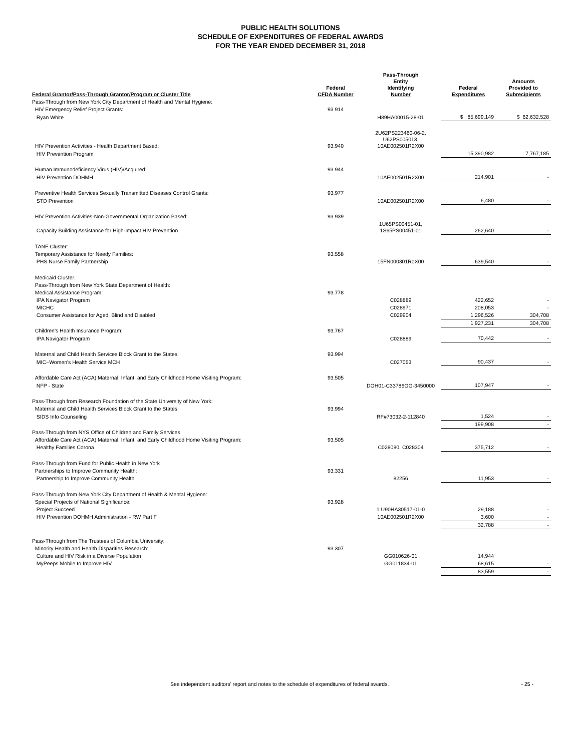PUBLIC HEALTH SOLUTIONS
SCHEDULE OF EXPENDITURES OF FEDERAL AWARDS
FOR THE YEAR ENDED DECEMBER 31, 2018
| Federal Grantor/Pass-Through Grantor/Program or Cluster Title | Federal CFDA Number | Pass-Through Entity Identifying Number | Federal Expenditures | Amounts Provided to Subrecipients |
| --- | --- | --- | --- | --- |
| Pass-Through from New York City Department of Health and Mental Hygiene: | | | | |
| HIV Emergency Relief Project Grants: | 93.914 | | | |
| Ryan White | | H89HA00015-28-01 | $ 85,699,149 | $ 62,632,528 |
| HIV Prevention Activities - Health Department Based: | 93.940 | 2U62PS223460-06-2, U62PS005013, 10AE002501R2X00 | | |
| HIV Prevention Program | | | 15,390,982 | 7,767,185 |
| Human Immunodeficiency Virus (HIV)/Acquired: | 93.944 | | | |
| HIV Prevention DOHMH | | 10AE002501R2X00 | 214,901 | - |
| Preventive Health Services Sexually Transmitted Diseases Control Grants: | 93.977 | | | |
| STD Prevention | | 10AE002501R2X00 | 6,480 | - |
| HIV Prevention Activities-Non-Governmental Organization Based: | 93.939 | | | |
| Capacity Building Assistance for High-Impact HIV Prevention | | 1U65PS00451-01, 1S65PS00451-01 | 262,640 | - |
| TANF Cluster: | | | | |
| Temporary Assistance for Needy Families: | 93.558 | | | |
| PHS Nurse Family Partnership | | 15FN000301R0X00 | 639,540 | - |
| Medicaid Cluster: | | | | |
| Pass-Through from New York State Department of Health: | | | | |
| Medical Assistance Program: | 93.778 | | | |
| IPA Navigator Program | | C028889 | 422,652 | - |
| MICHC | | C028971 | 208,053 | - |
| Consumer Assistance for Aged, Blind and Disabled | | C029904 | 1,296,526 | 304,708 |
| | | | 1,927,231 | 304,708 |
| Children's Health Insurance Program: | 93.767 | | | |
| IPA Navigator Program | | C028889 | 70,442 | - |
| Maternal and Child Health Services Block Grant to the States: | 93.994 | | | |
| MIC−Women's Health Service MCH | | C027053 | 90,437 | - |
| Affordable Care Act (ACA) Maternal, Infant, and Early Childhood Home Visiting Program: | 93.505 | | | |
| NFP - State | | DOH01-C33786GG-3450000 | 107,947 | - |
| Pass-Through from Research Foundation of the State University of New York: | | | | |
| Maternal and Child Health Services Block Grant to the States: | 93.994 | | | |
| SIDS Info Counseling | | RF#73032-2-112840 | 1,524 | - |
| | | | 199,908 | - |
| Pass-Through from NYS Office of Children and Family Services | | | | |
| Affordable Care Act (ACA) Maternal, Infant, and Early Childhood Home Visiting Program: | 93.505 | | | |
| Healthy Families Corona | | C028080, C028304 | 375,712 | - |
| Pass-Through from Fund for Public Health in New York | | | | |
| Partnerships to Improve Community Health: | 93.331 | | | |
| Partnership to Improve Community Health | | 82256 | 11,953 | - |
| Pass-Through from New York City Department of Health & Mental Hygiene: | | | | |
| Special Projects of National Significance: | 93.928 | | | |
| Project Succeed | | 1 U90HA30517-01-0 | 29,188 | - |
| HIV Prevention DOHMH Administration - RW Part F | | 10AE002501R2X00 | 3,600 | - |
| | | | 32,788 | - |
| Pass-Through from The Trustees of Columbia University: | | | | |
| Minority Health and Health Disparities Research: | 93.307 | | | |
| Culture and HIV Risk in a Diverse Population | | GG010626-01 | 14,944 | |
| MyPeeps Mobile to Improve HIV | | GG011834-01 | 68,615 | - |
| | | | 83,559 | - |
See independent auditors' report and notes to the schedule of expenditures of federal awards. - 25 -